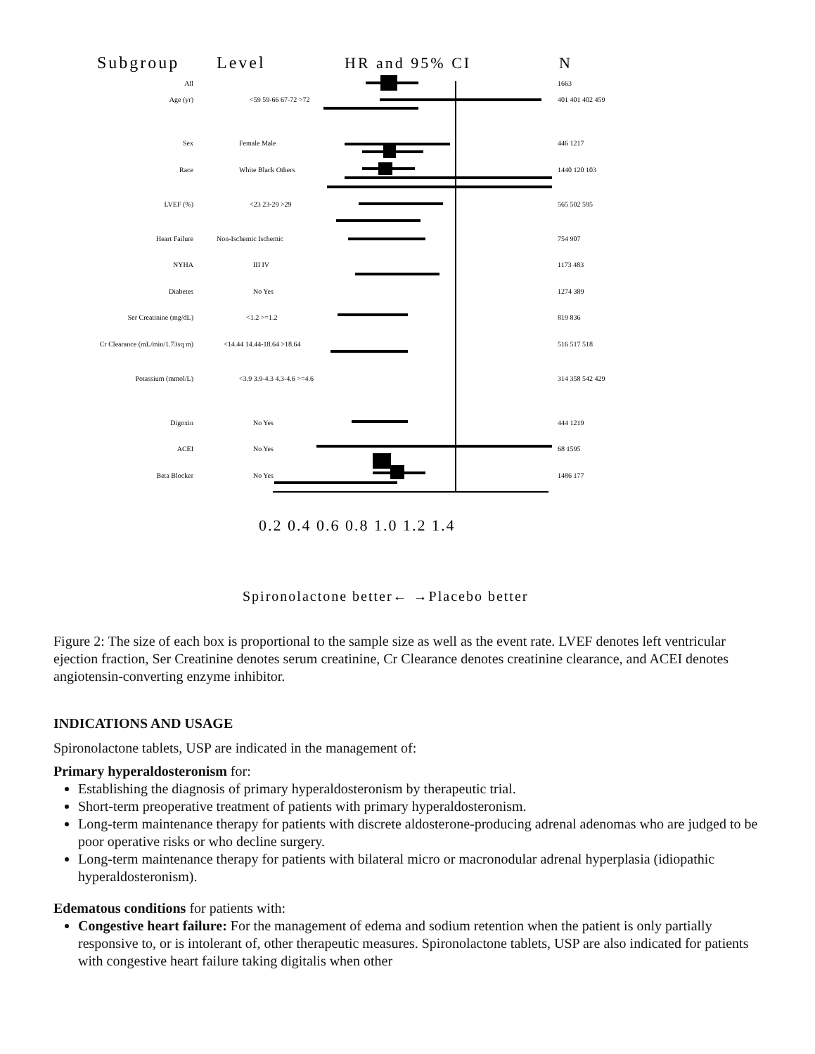Subgroup
Level
HR and 95% CI
N
All
1663
Age (yr)
<59 59-66 67-72 >72
401 401 402 459
Sex
Female Male
446 1217
Race
White Black Others
1440 120 103
LVEF (%)
<23 23-29 >29
565 502 595
Heart Failure
Non-Ischemic Ischemic
754 907
NYHA
III IV
1173 483
Diabetes
No Yes
1274 389
Ser Creatinine (mg/dL)
<1.2 >=1.2
819 836
Cr Clearance (mL/min/1.73sq m)
<14.44 14.44-18.64 >18.64
516 517 518
Potassium (mmol/L)
<3.9 3.9-4.3 4.3-4.6 >=4.6
314 358 542 429
Digoxin
No Yes
444 1219
ACEI
No Yes
68 1595
Beta Blocker
No Yes
1486 177
0.2 0.4 0.6 0.8 1.0 1.2 1.4
Spironolactone better← →Placebo better
Figure 2: The size of each box is proportional to the sample size as well as the event rate. LVEF denotes left ventricular ejection fraction, Ser Creatinine denotes serum creatinine, Cr Clearance denotes creatinine clearance, and ACEI denotes angiotensin-converting enzyme inhibitor.
INDICATIONS AND USAGE
Spironolactone tablets, USP are indicated in the management of:
Primary hyperaldosteronism for:
Establishing the diagnosis of primary hyperaldosteronism by therapeutic trial.
Short-term preoperative treatment of patients with primary hyperaldosteronism.
Long-term maintenance therapy for patients with discrete aldosterone-producing adrenal adenomas who are judged to be poor operative risks or who decline surgery.
Long-term maintenance therapy for patients with bilateral micro or macronodular adrenal hyperplasia (idiopathic hyperaldosteronism).
Edematous conditions for patients with:
Congestive heart failure: For the management of edema and sodium retention when the patient is only partially responsive to, or is intolerant of, other therapeutic measures. Spironolactone tablets, USP are also indicated for patients with congestive heart failure taking digitalis when other